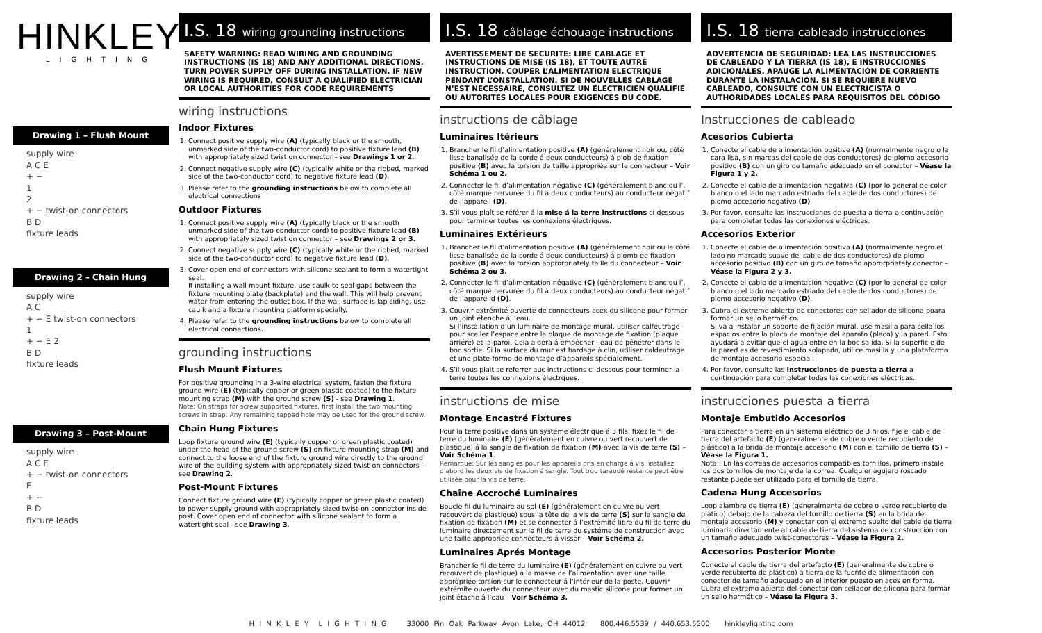HINKLEY
LIGHTING
Drawing 1 – Flush Mount
supply wire
A C E
+ −
1
2
+ − twist-on connectors
B D
fixture leads
Drawing 2 – Chain Hung
supply wire
A C
+ − E twist-on connectors
1
+ − E 2
B D
fixture leads
Drawing 3 – Post-Mount
supply wire
A C E
+ − twist-on connectors
E
+ −
B D
fixture leads
I.S. 18 wiring grounding instructions
SAFETY WARNING: READ WIRING AND GROUNDING INSTRUCTIONS (IS 18) AND ANY ADDITIONAL DIRECTIONS. TURN POWER SUPPLY OFF DURING INSTALLATION. IF NEW WIRING IS REQUIRED, CONSULT A QUALIFIED ELECTRICIAN OR LOCAL AUTHORITIES FOR CODE REQUIREMENTS
wiring instructions
Indoor Fixtures
1. Connect positive supply wire (A) (typically black or the smooth, unmarked side of the two-conductor cord) to positive fixture lead (B) with appropriately sized twist on connector - see Drawings 1 or 2.
2. Connect negative supply wire (C) (typically white or the ribbed, marked side of the two-conductor cord) to negative fixture lead (D).
3. Please refer to the grounding instructions below to complete all electrical connections
Outdoor Fixtures
1. Connect positive supply wire (A) (typically black or the smooth unmarked side of the two-conductor cord) to positive fixture lead (B) with appropriately sized twist on connector – see Drawings 2 or 3.
2. Connect negative supply wire (C) (typically white or the ribbed, marked side of the two-conductor cord) to negative fixture lead (D).
3. Cover open end of connectors with silicone sealant to form a watertight seal.
If installing a wall mount fixture, use caulk to seal gaps between the fixture mounting plate (backplate) and the wall. This will help prevent water from entering the outlet box. If the wall surface is lap siding, use caulk and a fixture mounting platform specially.
4. Please refer to the grounding instructions below to complete all electrical connections.
grounding instructions
Flush Mount Fixtures
For positive grounding in a 3-wire electrical system, fasten the fixture ground wire (E) (typically copper or green plastic coated) to the fixture mounting strap (M) with the ground screw (S) - see Drawing 1.
Note: On straps for screw supported fixtures, first install the two mounting screws in strap. Any remaining tapped hole may be used for the ground screw.
Chain Hung Fixtures
Loop fixture ground wire (E) (typically copper or green plastic coated) under the head of the ground screw (S) on fixture mounting strap (M) and connect to the loose end of the fixture ground wire directly to the ground wire of the building system with appropriately sized twist-on connectors - see Drawing 2.
Post-Mount Fixtures
Connect fixture ground wire (E) (typically copper or green plastic coated) to power supply ground with appropriately sized twist-on connector inside post. Cover open end of connector with silicone sealant to form a watertight seal - see Drawing 3.
I.S. 18 câblage échouage instructions
AVERTISSEMENT DE SECURITE: LIRE CABLAGE ET INSTRUCTIONS DE MISE (IS 18), ET TOUTE AUTRE INSTRUCTION. COUPER L’ALIMENTATION ELECTRIQUE PENDANT L’ONSTALLATION. SI DE NOUVELLES CABLAGE N’EST NECESSAIRE, CONSULTEZ UN ELECTRICIEN QUALIFIE OU AUTORITES LOCALES POUR EXIGENCES DU CODE.
instructions de câblage
Luminaires Itérieurs
1. Brancher le fil d’alimentation positive (A) (généralement noir ou, côté lisse banalisée de la corde á deux conducteurs) á plob de fixation positive (B) avec la torsion de taille appropriée sur le connecteur – Voir Schéma 1 ou 2.
2. Connecter le fil d’alimentation négative (C) (généralement blanc ou l’, côté marqué nervurée du fil á deux conducteurs) au conducteur négatif de l’appareil (D).
3. S’il vous plaît se référer á la mise á la terre instructions ci-dessous pour terminer toutes les connexions électriques.
Luminaires Extérieurs
1. Brancher le fil d’alimentation positive (A) (généralement noir ou le côté lisse banalisée de la corde á deux conducteurs) á plomb de fixation positive (B) avec la torsion approrpriately taille du connecteur – Voir Schéma 2 ou 3.
2. Connecter le fil d’alimentation négative (C) (généralement blanc ou l’, côté marqué nervurée du fil á deux conducteurs) au conducteur négatif de l’appareild (D).
3. Couvrir extrémité ouverte de connecteurs acex du silicone pour former un joint étenche á l’eau.
Si l’installation d’un luminaire de montage mural, utiliser calfeutrage pour sceller l’espace entre la plaque de montage de fixation (plaque arriére) et la paroi. Cela aidera á empêcher l’eau de pénétrer dans le boc sortie. Si la surface du mur est bardage á clin, utiliser caldeutrage et une plate-forme de montage d’appareils spécialement.
4. S’il vous plait se referrer auc instructions ci-dessous pour terminer la terre toutes les connexions électrques.
instructions de mise
Montage Encastré Fixtures
Pour la terre positive dans un systéme électrique á 3 fils, fixez le fil de terre du luminaire (E) (généralement en cuivre ou vert recouvert de plastique) á la sangle de fixation de fixation (M) avec la vis de terre (S) – Voir Schéma 1.
Remarque: Sur les sangles pour les appareils pris en charge á vis, installez d’abord les deux vis de fixation á sangle. Tout trou taraudé restante peut être utilisée pour la vis de terre.
Chaîne Accroché Luminaires
Boucle fil du luminaire au sol (E) (généralement en cuivre ou vert recouvert de plastique) sous la tête de la vis de terre (S) sur la sangle de fixation de fixation (M) et se connecter á l’extrémité libre du fil de terre du luminaire directement sur le fil de terre du systéme de construction avec une taille appropriée connecteurs á visser – Voir Schéma 2.
Luminaires Aprés Montage
Brancher le fil de terre du luminaire (E) (généralement en cuivre ou vert recouvert de plastique) á la masse de l’alimentation avec une taille appropriée torsion sur le connecteur á l’intérieur de la poste. Couvrir extrémité ouverte du connecteur avec du mastic silicone pour former un joint étache á l’eau – Voir Schéma 3.
I.S. 18 tierra cableado instrucciones
ADVERTENCIA DE SEGURIDAD: LEA LAS INSTRUCCIONES DE CABLEADO Y LA TIERRA (IS 18), E INSTRUCCIONES ADICIONALES. APAUGE LA ALIMENTACIÓN DE CORRIENTE DURANTE LA INSTALACIÓN. SI SE REQUIERE NUEVO CABLEADO, CONSULTE CON UN ELECTRICISTA O AUTHORIDADES LOCALES PARA REQUISITOS DEL CÓDIGO
Instrucciones de cableado
Acesorios Cubierta
1. Conecte el cable de alimentación positive (A) (normalmente negro o la cara lisa, sin marcas del cable de dos conductores) de plomo accesorio positivo (B) con un giro de tamaño adecuado en el conector – Véase la Figura 1 y 2.
2. Conecte el cable de alimentación negativa (C) (por lo general de color blanco o el lado marcado estriado del cable de dos conductores) de plomo accesorio negativo (D).
3. Por favor, consulte las instrucciones de puesta a tierra-a continuación para completar todas las conexiones eléctricas.
Accesorios Exterior
1. Conecte el cable de alimentación positiva (A) (normalmente negro el lado no marcado suave del cable de dos conductores) de plomo accesorio positivo (B) con un giro de tamaño approrpriately conector – Véase la Figura 2 y 3.
2. Conecte el cable de alimentación negative (C) (por lo general de color blanco o el lado marcado estriado del cable de dos conductores) de plomo accesorio negativo (D).
3. Cubra el extreme abierto de conectores con sellador de silicona poara formar un sello hermético.
Si va a instalar un soporte de fijación mural, use masilla para sella los espacios entre la placa de montaje del aparato (placa) y la pared. Esto ayudará a evitar que el agua entre en la boc salida. Si la superficie de la pared es de revestimiento solapado, utilice masilla y una plataforma de montaje accesorio especial.
4. Por favor, consulte las Instrucciones de puesta a tierra-a continuación para completar todas las conexiones eléctricas.
instrucciones puesta a tierra
Montaje Embutido Accesorios
Para conectar a tierra en un sistema eléctrico de 3 hilos, fije el cable de tierra del artefacto (E) (generalmente de cobre o verde recubierto de plástico) a la brida de montaje accesorio (M) con el tornillo de tierra (S) – Véase la Figura 1.
Nota : En las correas de accesorios compatibles tornillos, primero instale los dos tornillos de montaje de la correa. Cualquier agujero roscado restante puede ser utilizado para el tornillo de tierra.
Cadena Hung Accesorios
Loop alambre de tierra (E) (generalmente de cobre o verde recubierto de plático) debajo de la cabeza del tornillo de tierra (S) en la brida de montaje accesorio (M) y conectar con el extremo suelto del cable de tierra luminaria directamente al cable de tierra del sistema de construcción con un tamaño adecuado twist-conectores – Véase la Figura 2.
Accesorios Posterior Monte
Conecte el cable de tierra del artefacto (E) (generalmente de cobre o verde recubierto de plástico) a tierra de la fuente de alimentacón con conector de tamaño adecuado en el interior puesto enlaces en forma. Cubra el extremo abierto del conector con sellador de silicona para formar un sello hermético – Véase la Figura 3.
H I N K L E Y L I G H T I N G 33000 Pin Oak Parkway Avon Lake, OH 44012 800.446.5539 / 440.653.5500 hinkleylighting.com